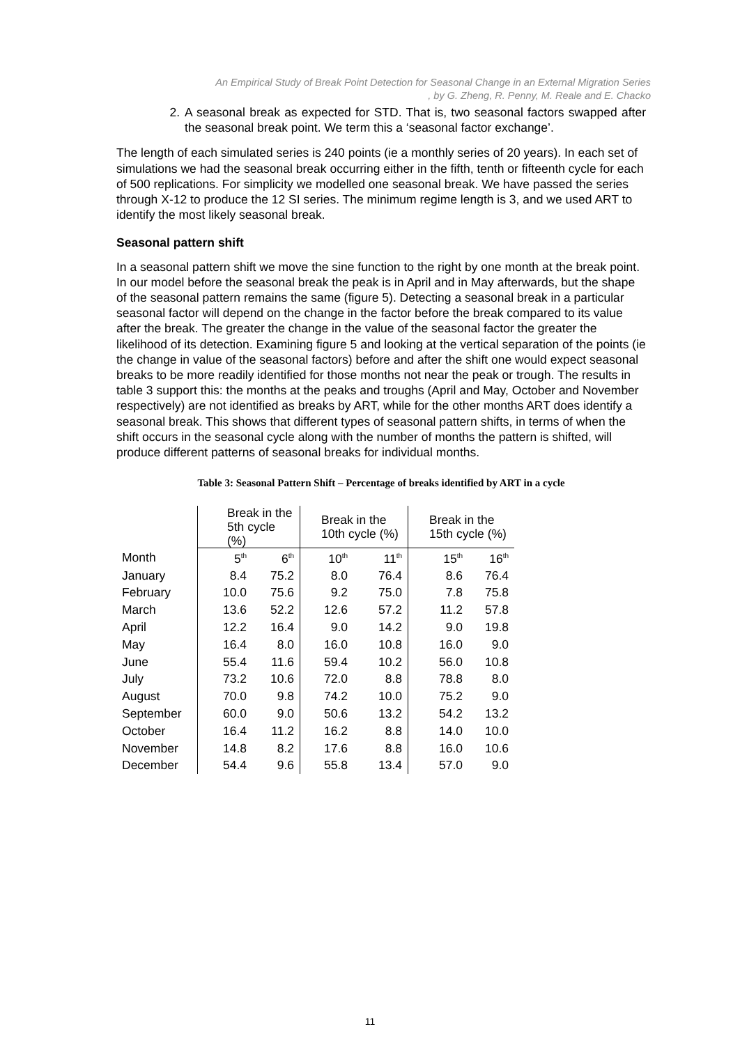An Empirical Study of Break Point Detection for Seasonal Change in an External Migration Series
, by G. Zheng, R. Penny, M. Reale and E. Chacko
2. A seasonal break as expected for STD. That is, two seasonal factors swapped after the seasonal break point. We term this a ‘seasonal factor exchange’.
The length of each simulated series is 240 points (ie a monthly series of 20 years). In each set of simulations we had the seasonal break occurring either in the fifth, tenth or fifteenth cycle for each of 500 replications. For simplicity we modelled one seasonal break. We have passed the series through X-12 to produce the 12 SI series. The minimum regime length is 3, and we used ART to identify the most likely seasonal break.
Seasonal pattern shift
In a seasonal pattern shift we move the sine function to the right by one month at the break point. In our model before the seasonal break the peak is in April and in May afterwards, but the shape of the seasonal pattern remains the same (figure 5). Detecting a seasonal break in a particular seasonal factor will depend on the change in the factor before the break compared to its value after the break. The greater the change in the value of the seasonal factor the greater the likelihood of its detection. Examining figure 5 and looking at the vertical separation of the points (ie the change in value of the seasonal factors) before and after the shift one would expect seasonal breaks to be more readily identified for those months not near the peak or trough. The results in table 3 support this: the months at the peaks and troughs (April and May, October and November respectively) are not identified as breaks by ART, while for the other months ART does identify a seasonal break. This shows that different types of seasonal pattern shifts, in terms of when the shift occurs in the seasonal cycle along with the number of months the pattern is shifted, will produce different patterns of seasonal breaks for individual months.
Table 3: Seasonal Pattern Shift – Percentage of breaks identified by ART in a cycle
| | Break in the 5th cycle (%) | | Break in the 10th cycle (%) | | Break in the 15th cycle (%) | |
| Month | 5<sup>th</sup> | 6<sup>th</sup> | 10<sup>th</sup> | 11<sup>th</sup> | 15<sup>th</sup> | 16<sup>th</sup> |
| January | 8.4 | 75.2 | 8.0 | 76.4 | 8.6 | 76.4 |
| February | 10.0 | 75.6 | 9.2 | 75.0 | 7.8 | 75.8 |
| March | 13.6 | 52.2 | 12.6 | 57.2 | 11.2 | 57.8 |
| April | 12.2 | 16.4 | 9.0 | 14.2 | 9.0 | 19.8 |
| May | 16.4 | 8.0 | 16.0 | 10.8 | 16.0 | 9.0 |
| June | 55.4 | 11.6 | 59.4 | 10.2 | 56.0 | 10.8 |
| July | 73.2 | 10.6 | 72.0 | 8.8 | 78.8 | 8.0 |
| August | 70.0 | 9.8 | 74.2 | 10.0 | 75.2 | 9.0 |
| September | 60.0 | 9.0 | 50.6 | 13.2 | 54.2 | 13.2 |
| October | 16.4 | 11.2 | 16.2 | 8.8 | 14.0 | 10.0 |
| November | 14.8 | 8.2 | 17.6 | 8.8 | 16.0 | 10.6 |
| December | 54.4 | 9.6 | 55.8 | 13.4 | 57.0 | 9.0 |
11